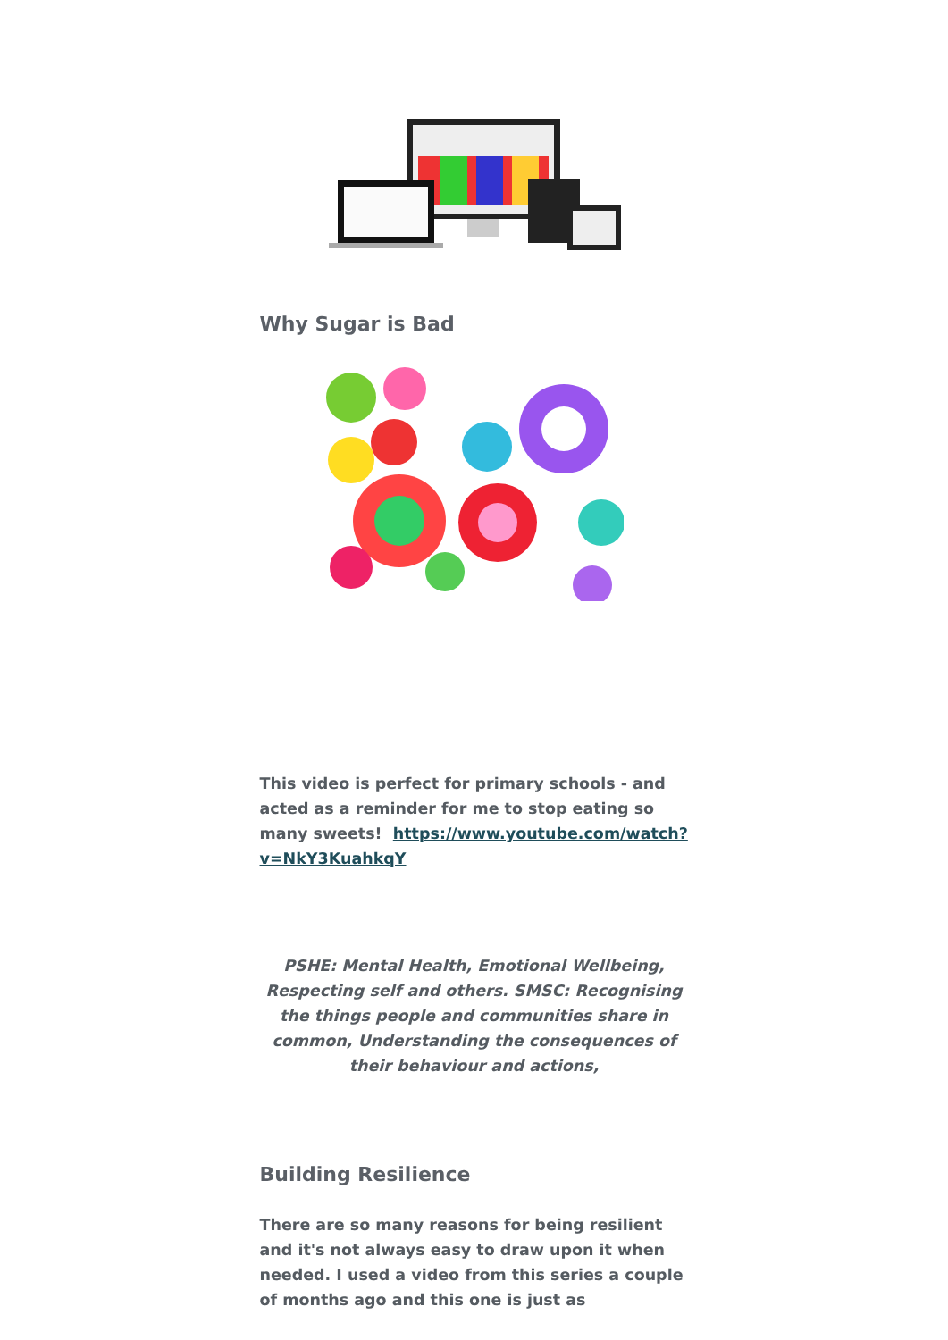Why Sugar is Bad
This video is perfect for primary schools - and acted as a reminder for me to stop eating so many sweets! https://www.youtube.com/watch?v=NkY3KuahkqY
PSHE: Mental Health, Emotional Wellbeing, Respecting self and others. SMSC: Recognising the things people and communities share in common, Understanding the consequences of their behaviour and actions,
Building Resilience
There are so many reasons for being resilient and it's not always easy to draw upon it when needed. I used a video from this series a couple of months ago and this one is just as